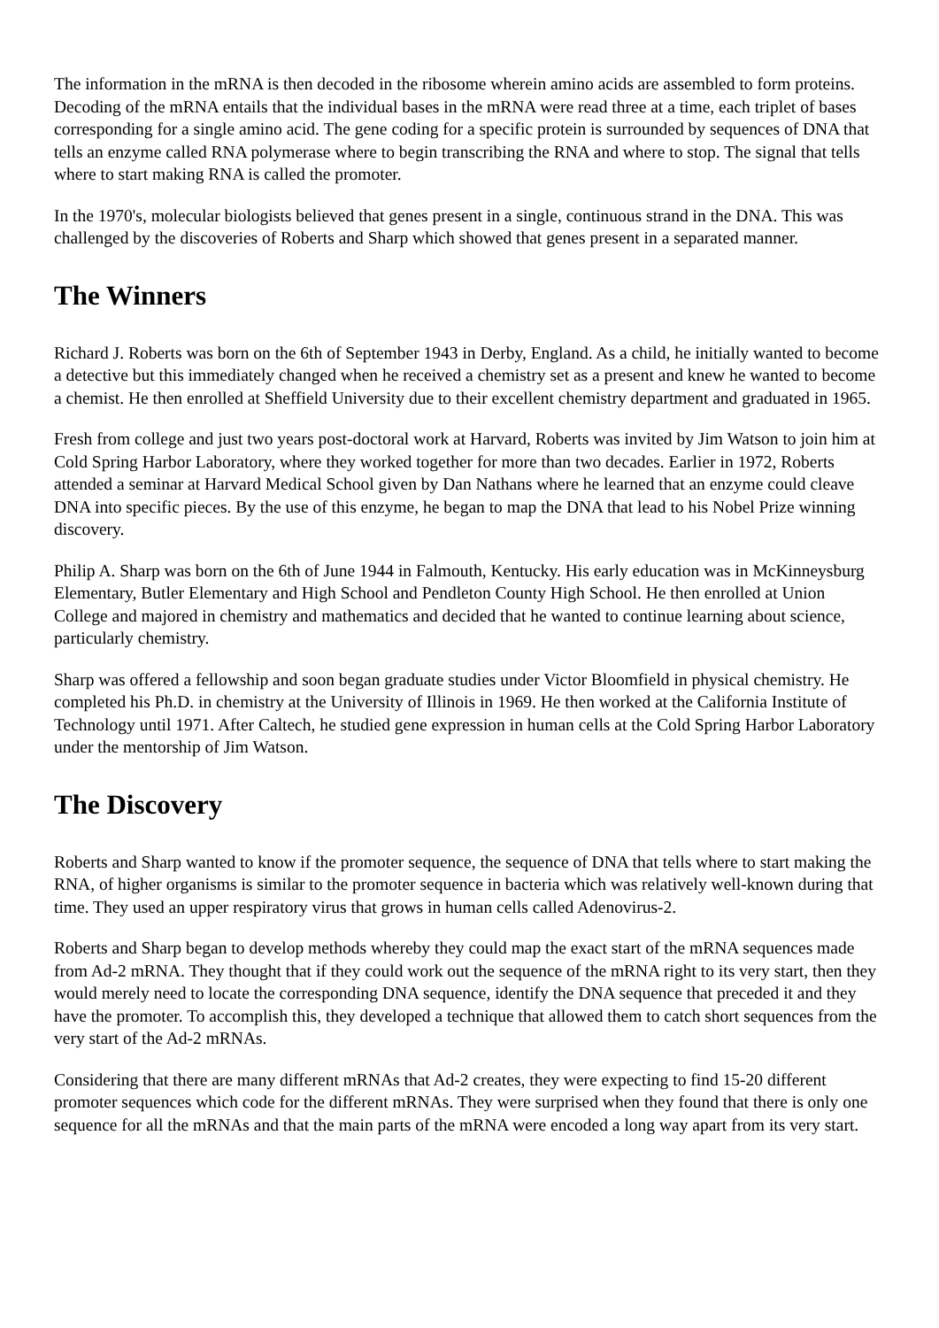The information in the mRNA is then decoded in the ribosome wherein amino acids are assembled to form proteins. Decoding of the mRNA entails that the individual bases in the mRNA were read three at a time, each triplet of bases corresponding for a single amino acid. The gene coding for a specific protein is surrounded by sequences of DNA that tells an enzyme called RNA polymerase where to begin transcribing the RNA and where to stop. The signal that tells where to start making RNA is called the promoter.
In the 1970's, molecular biologists believed that genes present in a single, continuous strand in the DNA. This was challenged by the discoveries of Roberts and Sharp which showed that genes present in a separated manner.
The Winners
Richard J. Roberts was born on the 6th of September 1943 in Derby, England. As a child, he initially wanted to become a detective but this immediately changed when he received a chemistry set as a present and knew he wanted to become a chemist. He then enrolled at Sheffield University due to their excellent chemistry department and graduated in 1965.
Fresh from college and just two years post-doctoral work at Harvard, Roberts was invited by Jim Watson to join him at Cold Spring Harbor Laboratory, where they worked together for more than two decades. Earlier in 1972, Roberts attended a seminar at Harvard Medical School given by Dan Nathans where he learned that an enzyme could cleave DNA into specific pieces. By the use of this enzyme, he began to map the DNA that lead to his Nobel Prize winning discovery.
Philip A. Sharp was born on the 6th of June 1944 in Falmouth, Kentucky. His early education was in McKinneysburg Elementary, Butler Elementary and High School and Pendleton County High School. He then enrolled at Union College and majored in chemistry and mathematics and decided that he wanted to continue learning about science, particularly chemistry.
Sharp was offered a fellowship and soon began graduate studies under Victor Bloomfield in physical chemistry. He completed his Ph.D. in chemistry at the University of Illinois in 1969. He then worked at the California Institute of Technology until 1971. After Caltech, he studied gene expression in human cells at the Cold Spring Harbor Laboratory under the mentorship of Jim Watson.
The Discovery
Roberts and Sharp wanted to know if the promoter sequence, the sequence of DNA that tells where to start making the RNA, of higher organisms is similar to the promoter sequence in bacteria which was relatively well-known during that time. They used an upper respiratory virus that grows in human cells called Adenovirus-2.
Roberts and Sharp began to develop methods whereby they could map the exact start of the mRNA sequences made from Ad-2 mRNA. They thought that if they could work out the sequence of the mRNA right to its very start, then they would merely need to locate the corresponding DNA sequence, identify the DNA sequence that preceded it and they have the promoter. To accomplish this, they developed a technique that allowed them to catch short sequences from the very start of the Ad-2 mRNAs.
Considering that there are many different mRNAs that Ad-2 creates, they were expecting to find 15-20 different promoter sequences which code for the different mRNAs. They were surprised when they found that there is only one sequence for all the mRNAs and that the main parts of the mRNA were encoded a long way apart from its very start.